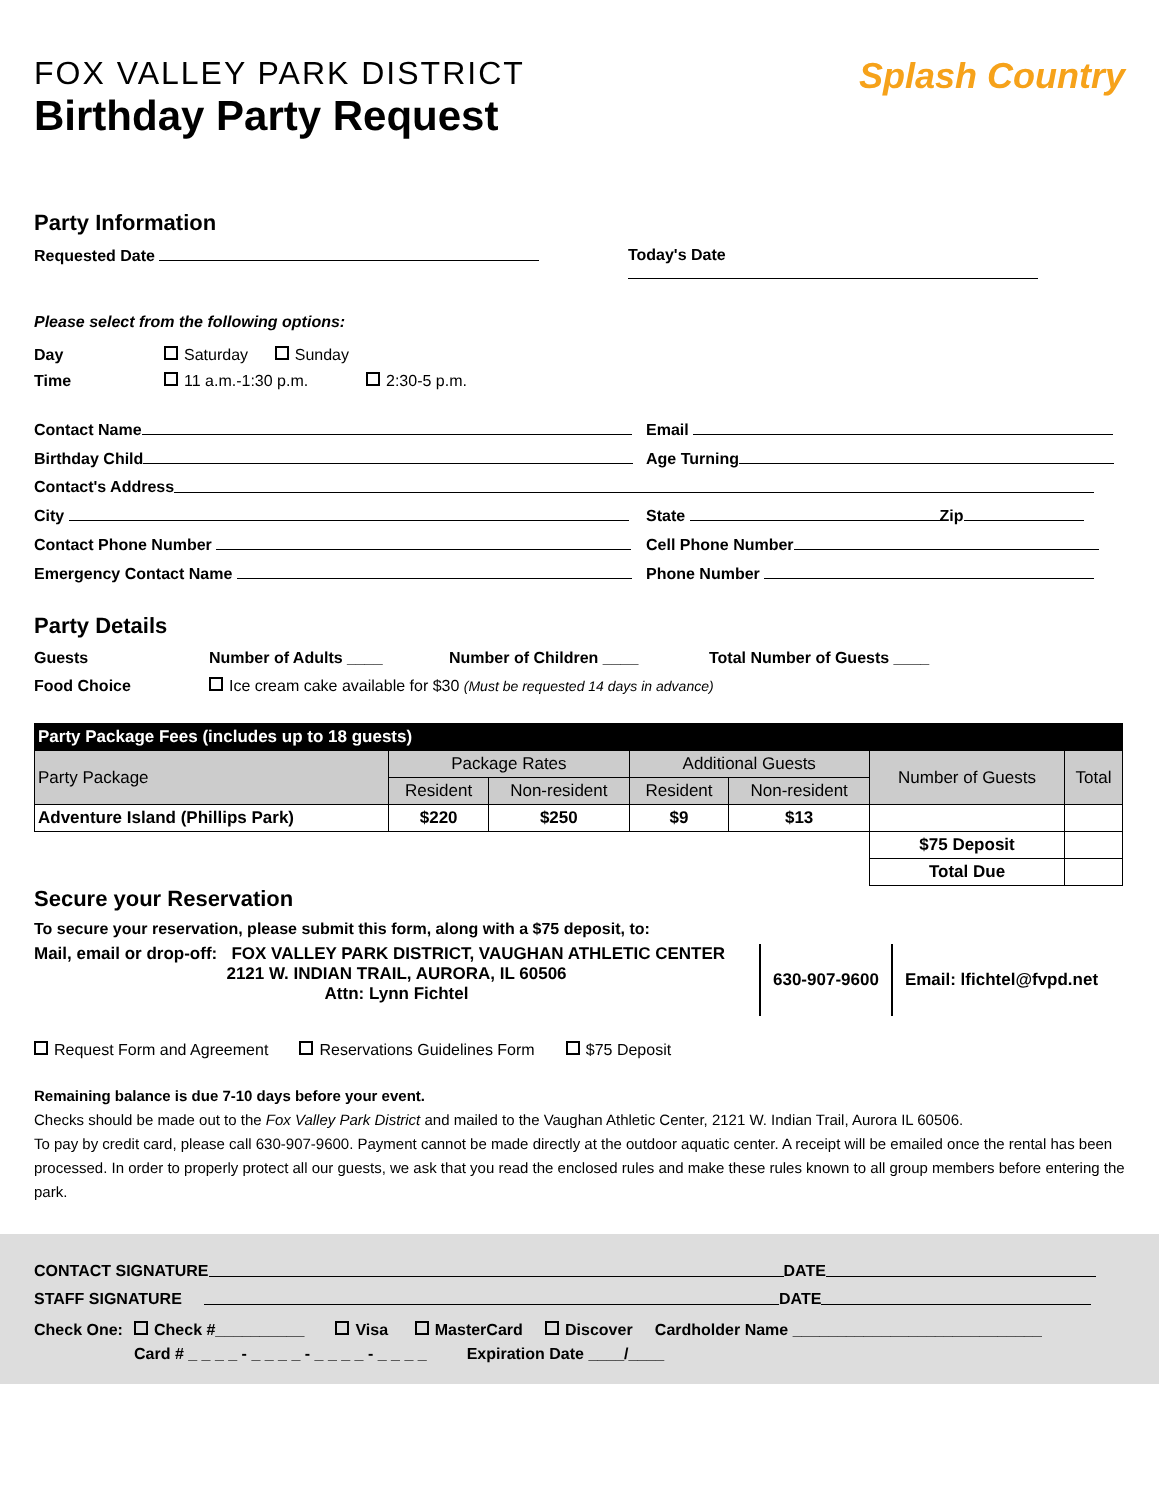FOX VALLEY PARK DISTRICT
Birthday Party Request
Splash Country
Party Information
Requested Date Today's Date
Please select from the following options:
Day Saturday Sunday
Time 11 a.m.-1:30 p.m. 2:30-5 p.m.
Contact Name Email
Birthday Child Age Turning
Contact's Address
City State Zip
Contact Phone Number Cell Phone Number
Emergency Contact Name Phone Number
Party Details
Guests Number of Adults ____ Number of Children ____ Total Number of Guests ____
Food Choice Ice cream cake available for $30 (Must be requested 14 days in advance)
| Party Package Fees (includes up to 18 guests) | | | | | | |
| Party Package | Package Rates | | Additional Guests | | Number of Guests | Total |
| | Resident | Non-resident | Resident | Non-resident | | |
| Adventure Island (Phillips Park) | $220 | $250 | $9 | $13 | | |
| | | | | | $75 Deposit | |
| | | | | | Total Due | |
Secure your Reservation
To secure your reservation, please submit this form, along with a $75 deposit, to:
Mail, email or drop-off: FOX VALLEY PARK DISTRICT, VAUGHAN ATHLETIC CENTER
2121 W. INDIAN TRAIL, AURORA, IL 60506
Attn: Lynn Fichtel
630-907-9600 Email: lfichtel@fvpd.net
Request Form and Agreement Reservations Guidelines Form $75 Deposit
Remaining balance is due 7-10 days before your event.
Checks should be made out to the Fox Valley Park District and mailed to the Vaughan Athletic Center, 2121 W. Indian Trail, Aurora IL 60506.
To pay by credit card, please call 630-907-9600. Payment cannot be made directly at the outdoor aquatic center. A receipt will be emailed once the rental has been processed. In order to properly protect all our guests, we ask that you read the enclosed rules and make these rules known to all group members before entering the park.
CONTACT SIGNATURE DATE
STAFF SIGNATURE DATE
Check One: Check #__________ Visa MasterCard Discover Cardholder Name ____________________________
Card # _ _ _ _ - _ _ _ _ - _ _ _ _ - _ _ _ _ Expiration Date ____/____